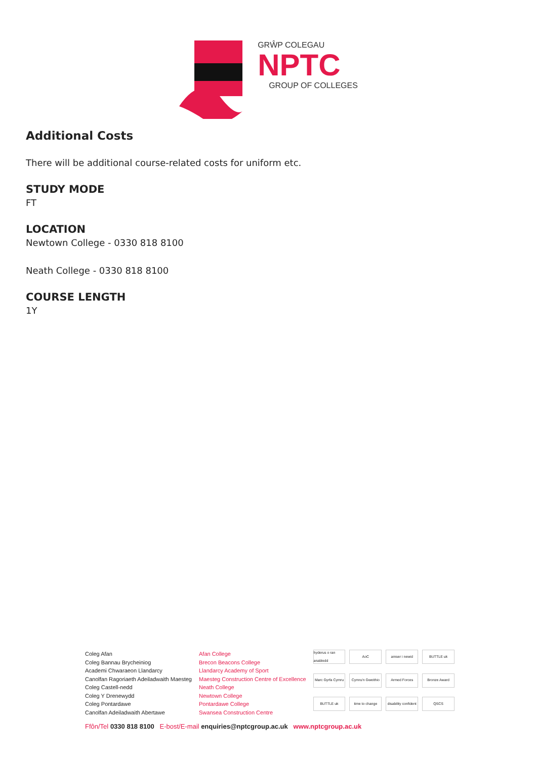GRŴP COLEGAU
NPTC
GROUP OF COLLEGES
Additional Costs
There will be additional course-related costs for uniform etc.
STUDY MODE
FT
LOCATION
Newtown College - 0330 818 8100
Neath College - 0330 818 8100
COURSE LENGTH
1Y
Coleg Afan
Coleg Bannau Brycheiniog
Academi Chwaraeon Llandarcy
Canolfan Ragoriaeth Adeiladwaith Maesteg
Coleg Castell-nedd
Coleg Y Drenewydd
Coleg Pontardawe
Canolfan Adeiladwaith Abertawe
Afan College
Brecon Beacons College
Llandarcy Academy of Sport
Maesteg Construction Centre of Excellence
Neath College
Newtown College
Pontardawe College
Swansea Construction Centre
hyderus o ran anabledd AoC amser i newid BUTTLE uk Marc Gyrfa Cymru Cymru'n Gweithio Armed Forces Bronze Award BUTTLE uk time to change disability confident QSCS
Ffôn/Tel 0330 818 8100 E-bost/E-mail enquiries@nptcgroup.ac.uk www.nptcgroup.ac.uk